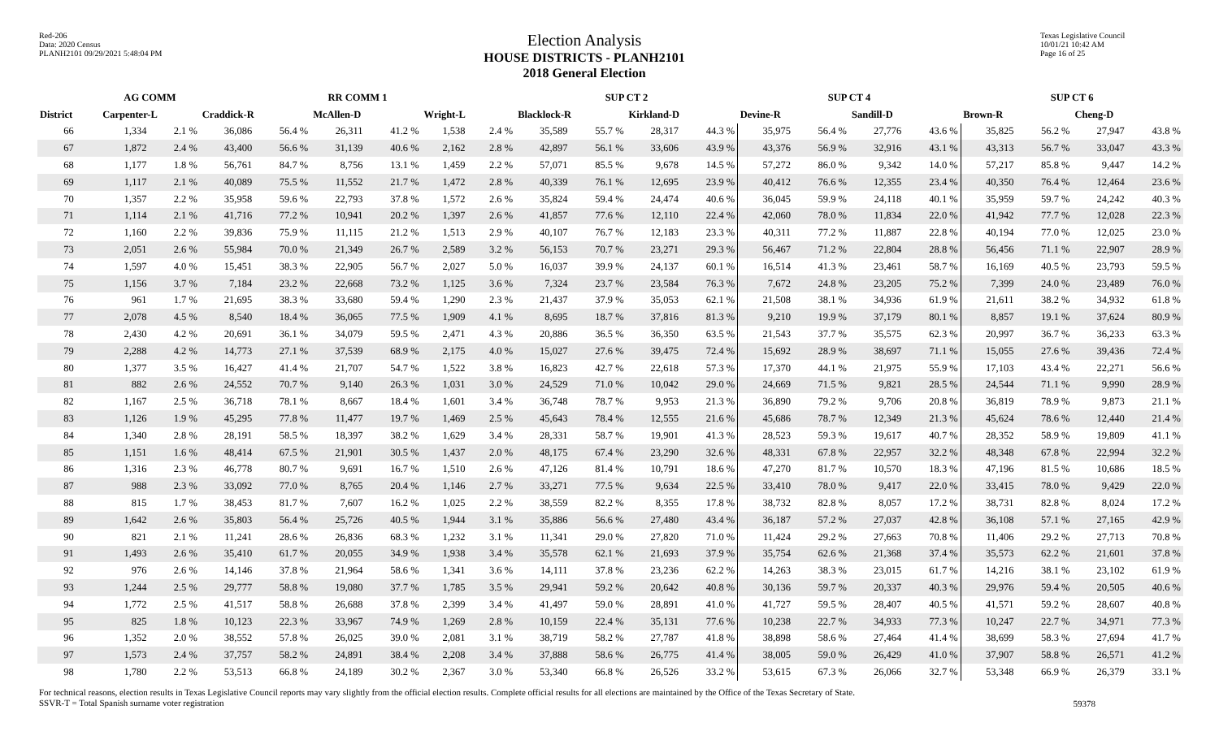Red-206
Data: 2020 Census
PLANH2101 09/29/2021 5:48:04 PM
Election Analysis
HOUSE DISTRICTS - PLANH2101
2018 General Election
Texas Legislative Council
10/01/21 10:42 AM
Page 16 of 25
| | AG COMM | | RR COMM 1 | | | | | | SUP CT 2 | | | | SUP CT 4 | | | | SUP CT 6 | | | |
| --- | --- | --- | --- | --- | --- | --- | --- | --- | --- | --- | --- | --- | --- | --- | --- | --- | --- | --- | --- | --- |
| District | Carpenter-L | | Craddick-R | | McAllen-D | | Wright-L | | Blacklock-R | | Kirkland-D | | Devine-R | | Sandill-D | | Brown-R | | Cheng-D | |
| 66 | 1,334 | 2.1 % | 36,086 | 56.4 % | 26,311 | 41.2 % | 1,538 | 2.4 % | 35,589 | 55.7 % | 28,317 | 44.3 % | 35,975 | 56.4 % | 27,776 | 43.6 % | 35,825 | 56.2 % | 27,947 | 43.8 % |
| 67 | 1,872 | 2.4 % | 43,400 | 56.6 % | 31,139 | 40.6 % | 2,162 | 2.8 % | 42,897 | 56.1 % | 33,606 | 43.9 % | 43,376 | 56.9 % | 32,916 | 43.1 % | 43,313 | 56.7 % | 33,047 | 43.3 % |
| 68 | 1,177 | 1.8 % | 56,761 | 84.7 % | 8,756 | 13.1 % | 1,459 | 2.2 % | 57,071 | 85.5 % | 9,678 | 14.5 % | 57,272 | 86.0 % | 9,342 | 14.0 % | 57,217 | 85.8 % | 9,447 | 14.2 % |
| 69 | 1,117 | 2.1 % | 40,089 | 75.5 % | 11,552 | 21.7 % | 1,472 | 2.8 % | 40,339 | 76.1 % | 12,695 | 23.9 % | 40,412 | 76.6 % | 12,355 | 23.4 % | 40,350 | 76.4 % | 12,464 | 23.6 % |
| 70 | 1,357 | 2.2 % | 35,958 | 59.6 % | 22,793 | 37.8 % | 1,572 | 2.6 % | 35,824 | 59.4 % | 24,474 | 40.6 % | 36,045 | 59.9 % | 24,118 | 40.1 % | 35,959 | 59.7 % | 24,242 | 40.3 % |
| 71 | 1,114 | 2.1 % | 41,716 | 77.2 % | 10,941 | 20.2 % | 1,397 | 2.6 % | 41,857 | 77.6 % | 12,110 | 22.4 % | 42,060 | 78.0 % | 11,834 | 22.0 % | 41,942 | 77.7 % | 12,028 | 22.3 % |
| 72 | 1,160 | 2.2 % | 39,836 | 75.9 % | 11,115 | 21.2 % | 1,513 | 2.9 % | 40,107 | 76.7 % | 12,183 | 23.3 % | 40,311 | 77.2 % | 11,887 | 22.8 % | 40,194 | 77.0 % | 12,025 | 23.0 % |
| 73 | 2,051 | 2.6 % | 55,984 | 70.0 % | 21,349 | 26.7 % | 2,589 | 3.2 % | 56,153 | 70.7 % | 23,271 | 29.3 % | 56,467 | 71.2 % | 22,804 | 28.8 % | 56,456 | 71.1 % | 22,907 | 28.9 % |
| 74 | 1,597 | 4.0 % | 15,451 | 38.3 % | 22,905 | 56.7 % | 2,027 | 5.0 % | 16,037 | 39.9 % | 24,137 | 60.1 % | 16,514 | 41.3 % | 23,461 | 58.7 % | 16,169 | 40.5 % | 23,793 | 59.5 % |
| 75 | 1,156 | 3.7 % | 7,184 | 23.2 % | 22,668 | 73.2 % | 1,125 | 3.6 % | 7,324 | 23.7 % | 23,584 | 76.3 % | 7,672 | 24.8 % | 23,205 | 75.2 % | 7,399 | 24.0 % | 23,489 | 76.0 % |
| 76 | 961 | 1.7 % | 21,695 | 38.3 % | 33,680 | 59.4 % | 1,290 | 2.3 % | 21,437 | 37.9 % | 35,053 | 62.1 % | 21,508 | 38.1 % | 34,936 | 61.9 % | 21,611 | 38.2 % | 34,932 | 61.8 % |
| 77 | 2,078 | 4.5 % | 8,540 | 18.4 % | 36,065 | 77.5 % | 1,909 | 4.1 % | 8,695 | 18.7 % | 37,816 | 81.3 % | 9,210 | 19.9 % | 37,179 | 80.1 % | 8,857 | 19.1 % | 37,624 | 80.9 % |
| 78 | 2,430 | 4.2 % | 20,691 | 36.1 % | 34,079 | 59.5 % | 2,471 | 4.3 % | 20,886 | 36.5 % | 36,350 | 63.5 % | 21,543 | 37.7 % | 35,575 | 62.3 % | 20,997 | 36.7 % | 36,233 | 63.3 % |
| 79 | 2,288 | 4.2 % | 14,773 | 27.1 % | 37,539 | 68.9 % | 2,175 | 4.0 % | 15,027 | 27.6 % | 39,475 | 72.4 % | 15,692 | 28.9 % | 38,697 | 71.1 % | 15,055 | 27.6 % | 39,436 | 72.4 % |
| 80 | 1,377 | 3.5 % | 16,427 | 41.4 % | 21,707 | 54.7 % | 1,522 | 3.8 % | 16,823 | 42.7 % | 22,618 | 57.3 % | 17,370 | 44.1 % | 21,975 | 55.9 % | 17,103 | 43.4 % | 22,271 | 56.6 % |
| 81 | 882 | 2.6 % | 24,552 | 70.7 % | 9,140 | 26.3 % | 1,031 | 3.0 % | 24,529 | 71.0 % | 10,042 | 29.0 % | 24,669 | 71.5 % | 9,821 | 28.5 % | 24,544 | 71.1 % | 9,990 | 28.9 % |
| 82 | 1,167 | 2.5 % | 36,718 | 78.1 % | 8,667 | 18.4 % | 1,601 | 3.4 % | 36,748 | 78.7 % | 9,953 | 21.3 % | 36,890 | 79.2 % | 9,706 | 20.8 % | 36,819 | 78.9 % | 9,873 | 21.1 % |
| 83 | 1,126 | 1.9 % | 45,295 | 77.8 % | 11,477 | 19.7 % | 1,469 | 2.5 % | 45,643 | 78.4 % | 12,555 | 21.6 % | 45,686 | 78.7 % | 12,349 | 21.3 % | 45,624 | 78.6 % | 12,440 | 21.4 % |
| 84 | 1,340 | 2.8 % | 28,191 | 58.5 % | 18,397 | 38.2 % | 1,629 | 3.4 % | 28,331 | 58.7 % | 19,901 | 41.3 % | 28,523 | 59.3 % | 19,617 | 40.7 % | 28,352 | 58.9 % | 19,809 | 41.1 % |
| 85 | 1,151 | 1.6 % | 48,414 | 67.5 % | 21,901 | 30.5 % | 1,437 | 2.0 % | 48,175 | 67.4 % | 23,290 | 32.6 % | 48,331 | 67.8 % | 22,957 | 32.2 % | 48,348 | 67.8 % | 22,994 | 32.2 % |
| 86 | 1,316 | 2.3 % | 46,778 | 80.7 % | 9,691 | 16.7 % | 1,510 | 2.6 % | 47,126 | 81.4 % | 10,791 | 18.6 % | 47,270 | 81.7 % | 10,570 | 18.3 % | 47,196 | 81.5 % | 10,686 | 18.5 % |
| 87 | 988 | 2.3 % | 33,092 | 77.0 % | 8,765 | 20.4 % | 1,146 | 2.7 % | 33,271 | 77.5 % | 9,634 | 22.5 % | 33,410 | 78.0 % | 9,417 | 22.0 % | 33,415 | 78.0 % | 9,429 | 22.0 % |
| 88 | 815 | 1.7 % | 38,453 | 81.7 % | 7,607 | 16.2 % | 1,025 | 2.2 % | 38,559 | 82.2 % | 8,355 | 17.8 % | 38,732 | 82.8 % | 8,057 | 17.2 % | 38,731 | 82.8 % | 8,024 | 17.2 % |
| 89 | 1,642 | 2.6 % | 35,803 | 56.4 % | 25,726 | 40.5 % | 1,944 | 3.1 % | 35,886 | 56.6 % | 27,480 | 43.4 % | 36,187 | 57.2 % | 27,037 | 42.8 % | 36,108 | 57.1 % | 27,165 | 42.9 % |
| 90 | 821 | 2.1 % | 11,241 | 28.6 % | 26,836 | 68.3 % | 1,232 | 3.1 % | 11,341 | 29.0 % | 27,820 | 71.0 % | 11,424 | 29.2 % | 27,663 | 70.8 % | 11,406 | 29.2 % | 27,713 | 70.8 % |
| 91 | 1,493 | 2.6 % | 35,410 | 61.7 % | 20,055 | 34.9 % | 1,938 | 3.4 % | 35,578 | 62.1 % | 21,693 | 37.9 % | 35,754 | 62.6 % | 21,368 | 37.4 % | 35,573 | 62.2 % | 21,601 | 37.8 % |
| 92 | 976 | 2.6 % | 14,146 | 37.8 % | 21,964 | 58.6 % | 1,341 | 3.6 % | 14,111 | 37.8 % | 23,236 | 62.2 % | 14,263 | 38.3 % | 23,015 | 61.7 % | 14,216 | 38.1 % | 23,102 | 61.9 % |
| 93 | 1,244 | 2.5 % | 29,777 | 58.8 % | 19,080 | 37.7 % | 1,785 | 3.5 % | 29,941 | 59.2 % | 20,642 | 40.8 % | 30,136 | 59.7 % | 20,337 | 40.3 % | 29,976 | 59.4 % | 20,505 | 40.6 % |
| 94 | 1,772 | 2.5 % | 41,517 | 58.8 % | 26,688 | 37.8 % | 2,399 | 3.4 % | 41,497 | 59.0 % | 28,891 | 41.0 % | 41,727 | 59.5 % | 28,407 | 40.5 % | 41,571 | 59.2 % | 28,607 | 40.8 % |
| 95 | 825 | 1.8 % | 10,123 | 22.3 % | 33,967 | 74.9 % | 1,269 | 2.8 % | 10,159 | 22.4 % | 35,131 | 77.6 % | 10,238 | 22.7 % | 34,933 | 77.3 % | 10,247 | 22.7 % | 34,971 | 77.3 % |
| 96 | 1,352 | 2.0 % | 38,552 | 57.8 % | 26,025 | 39.0 % | 2,081 | 3.1 % | 38,719 | 58.2 % | 27,787 | 41.8 % | 38,898 | 58.6 % | 27,464 | 41.4 % | 38,699 | 58.3 % | 27,694 | 41.7 % |
| 97 | 1,573 | 2.4 % | 37,757 | 58.2 % | 24,891 | 38.4 % | 2,208 | 3.4 % | 37,888 | 58.6 % | 26,775 | 41.4 % | 38,005 | 59.0 % | 26,429 | 41.0 % | 37,907 | 58.8 % | 26,571 | 41.2 % |
| 98 | 1,780 | 2.2 % | 53,513 | 66.8 % | 24,189 | 30.2 % | 2,367 | 3.0 % | 53,340 | 66.8 % | 26,526 | 33.2 % | 53,615 | 67.3 % | 26,066 | 32.7 % | 53,348 | 66.9 % | 26,379 | 33.1 % |
For technical reasons, election results in Texas Legislative Council reports may vary slightly from the official election results. Complete official results for all elections are maintained by the Office of the Texas Secretary of State.
SSVR-T = Total Spanish surname voter registration
59378